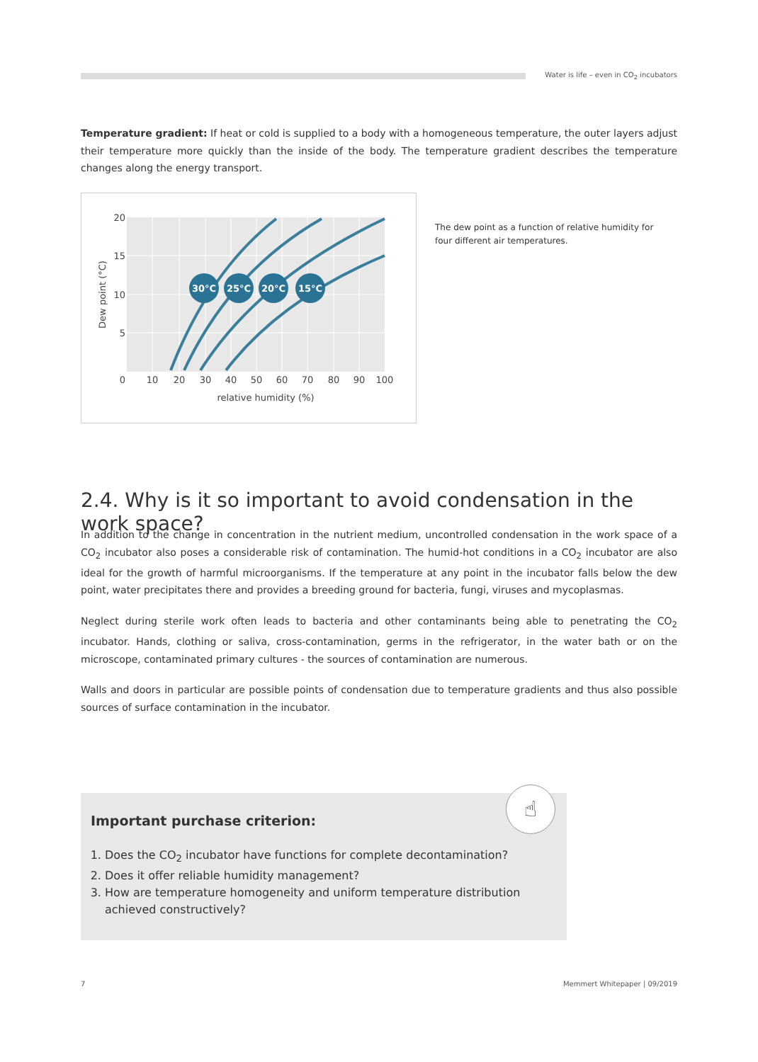Water is life – even in CO<sub>2</sub> incubators
Temperature gradient: If heat or cold is supplied to a body with a homogeneous temperature, the outer layers adjust their temperature more quickly than the inside of the body. The temperature gradient describes the temperature changes along the energy transport.
30°C
25°C
20°C
15°C
20
15
10
5
0
10
20
30
40
50
60
70
80
90
100
relative humidity (%)
Dew point (°C)
The dew point as a function of relative humidity for four different air temperatures.
2.4. Why is it so important to avoid condensation in the work space?
In addition to the change in concentration in the nutrient medium, uncontrolled condensation in the work space of a CO<sub>2</sub> incubator also poses a considerable risk of contamination. The humid-hot conditions in a CO<sub>2</sub> incubator are also ideal for the growth of harmful microorganisms. If the temperature at any point in the incubator falls below the dew point, water precipitates there and provides a breeding ground for bacteria, fungi, viruses and mycoplasmas.
Neglect during sterile work often leads to bacteria and other contaminants being able to penetrating the CO<sub>2</sub> incubator. Hands, clothing or saliva, cross-contamination, germs in the refrigerator, in the water bath or on the microscope, contaminated primary cultures - the sources of contamination are numerous.
Walls and doors in particular are possible points of condensation due to temperature gradients and thus also possible sources of surface contamination in the incubator.
☝
Important purchase criterion:
1. Does the CO<sub>2</sub> incubator have functions for complete decontamination?
2. Does it offer reliable humidity management?
3. How are temperature homogeneity and uniform temperature distribution achieved constructively?
7 Memmert Whitepaper | 09/2019